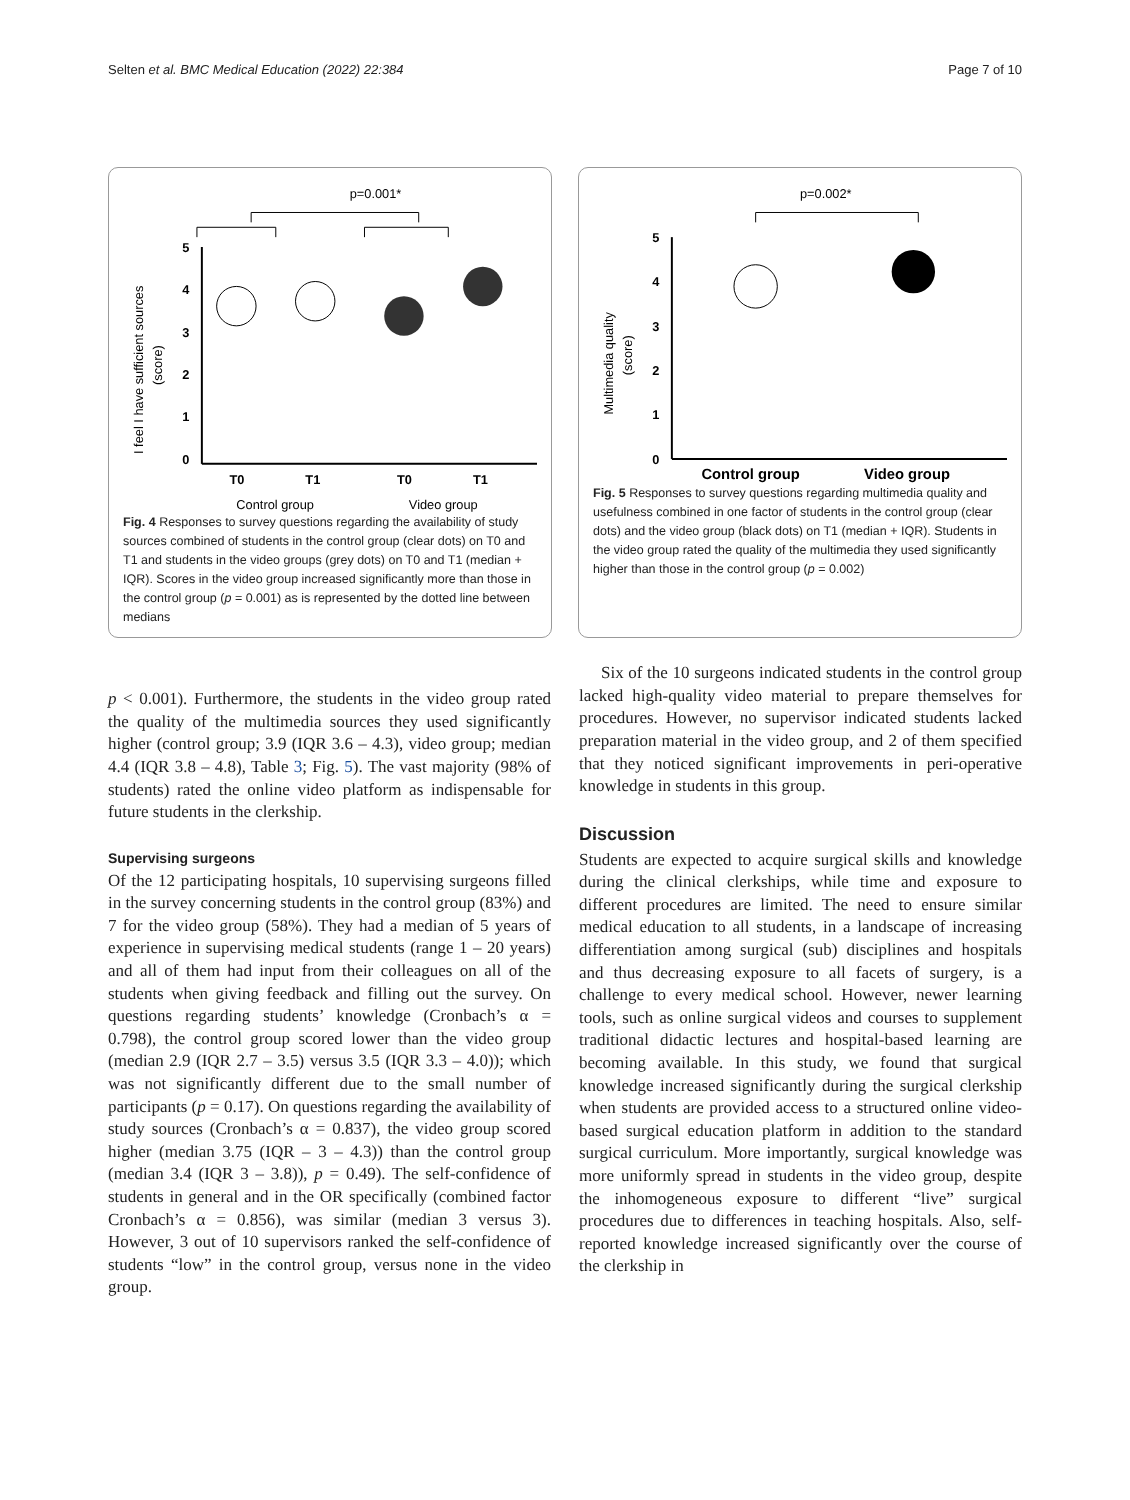Selten et al. BMC Medical Education (2022) 22:384 Page 7 of 10
p=0.001*
5
4
3
2
1
0
T0
T1
T0
T1
Control group
Video group
I feel I have sufficient sources
(score)
Fig. 4 Responses to survey questions regarding the availability of study sources combined of students in the control group (clear dots) on T0 and T1 and students in the video groups (grey dots) on T0 and T1 (median + IQR). Scores in the video group increased significantly more than those in the control group (p = 0.001) as is represented by the dotted line between medians
p=0.002*
5
4
3
2
1
0
Control group
Video group
Multimedia quality
(score)
Fig. 5 Responses to survey questions regarding multimedia quality and usefulness combined in one factor of students in the control group (clear dots) and the video group (black dots) on T1 (median + IQR). Students in the video group rated the quality of the multimedia they used significantly higher than those in the control group (p = 0.002)
p < 0.001). Furthermore, the students in the video group rated the quality of the multimedia sources they used significantly higher (control group; 3.9 (IQR 3.6 – 4.3), video group; median 4.4 (IQR 3.8 – 4.8), Table 3; Fig. 5). The vast majority (98% of students) rated the online video platform as indispensable for future students in the clerkship.
Supervising surgeons
Of the 12 participating hospitals, 10 supervising surgeons filled in the survey concerning students in the control group (83%) and 7 for the video group (58%). They had a median of 5 years of experience in supervising medical students (range 1 – 20 years) and all of them had input from their colleagues on all of the students when giving feedback and filling out the survey. On questions regarding students’ knowledge (Cronbach’s α = 0.798), the control group scored lower than the video group (median 2.9 (IQR 2.7 – 3.5) versus 3.5 (IQR 3.3 – 4.0)); which was not significantly different due to the small number of participants (p = 0.17). On questions regarding the availability of study sources (Cronbach’s α = 0.837), the video group scored higher (median 3.75 (IQR – 3 – 4.3)) than the control group (median 3.4 (IQR 3 – 3.8)), p = 0.49). The self-confidence of students in general and in the OR specifically (combined factor Cronbach’s α = 0.856), was similar (median 3 versus 3). However, 3 out of 10 supervisors ranked the self-confidence of students “low” in the control group, versus none in the video group.
Six of the 10 surgeons indicated students in the control group lacked high-quality video material to prepare themselves for procedures. However, no supervisor indicated students lacked preparation material in the video group, and 2 of them specified that they noticed significant improvements in peri-operative knowledge in students in this group.
Discussion
Students are expected to acquire surgical skills and knowledge during the clinical clerkships, while time and exposure to different procedures are limited. The need to ensure similar medical education to all students, in a landscape of increasing differentiation among surgical (sub) disciplines and hospitals and thus decreasing exposure to all facets of surgery, is a challenge to every medical school. However, newer learning tools, such as online surgical videos and courses to supplement traditional didactic lectures and hospital-based learning are becoming available. In this study, we found that surgical knowledge increased significantly during the surgical clerkship when students are provided access to a structured online video-based surgical education platform in addition to the standard surgical curriculum. More importantly, surgical knowledge was more uniformly spread in students in the video group, despite the inhomogeneous exposure to different “live” surgical procedures due to differences in teaching hospitals. Also, self-reported knowledge increased significantly over the course of the clerkship in